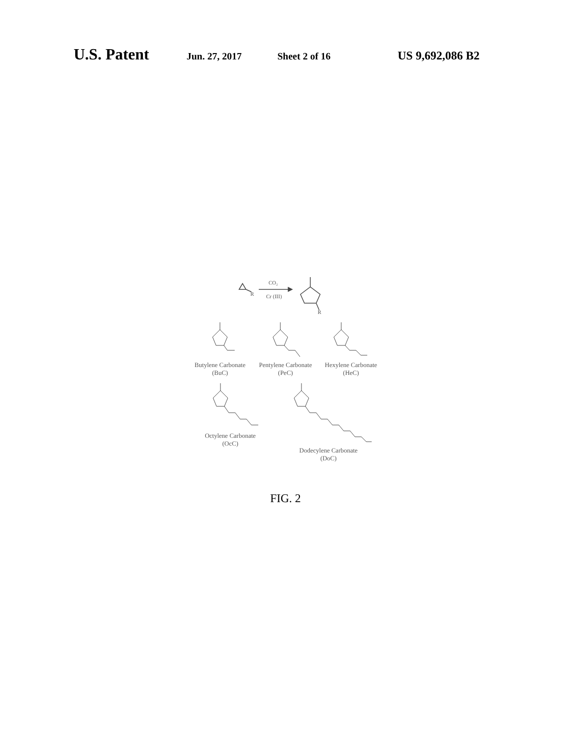U.S. Patent
Jun. 27, 2017 Sheet 2 of 16
US 9,692,086 B2
R
CO₂
Cr (III)
R
Butylene Carbonate
(BuC)
Pentylene Carbonate
(PeC)
Hexylene Carbonate
(HeC)
Octylene Carbonate
(OcC)
Dodecylene Carbonate
(DoC)
FIG. 2